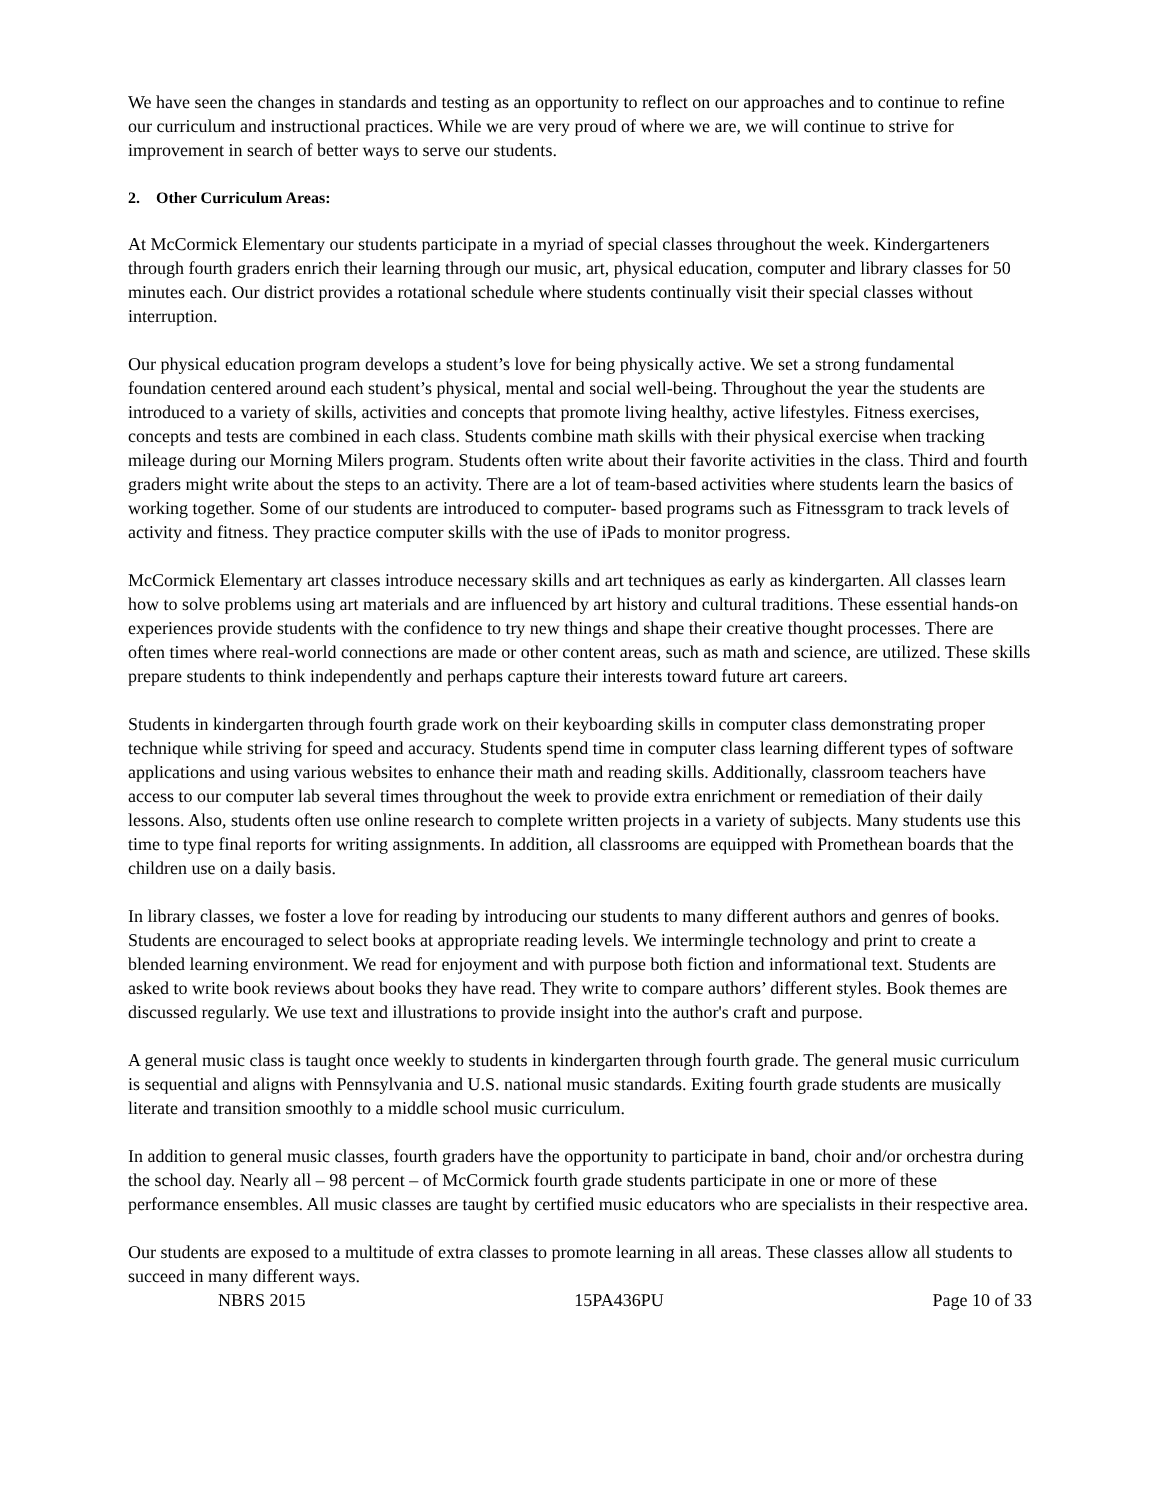We have seen the changes in standards and testing as an opportunity to reflect on our approaches and to continue to refine our curriculum and instructional practices. While we are very proud of where we are, we will continue to strive for improvement in search of better ways to serve our students.
2. Other Curriculum Areas:
At McCormick Elementary our students participate in a myriad of special classes throughout the week. Kindergarteners through fourth graders enrich their learning through our music, art, physical education, computer and library classes for 50 minutes each. Our district provides a rotational schedule where students continually visit their special classes without interruption.
Our physical education program develops a student’s love for being physically active. We set a strong fundamental foundation centered around each student’s physical, mental and social well-being. Throughout the year the students are introduced to a variety of skills, activities and concepts that promote living healthy, active lifestyles. Fitness exercises, concepts and tests are combined in each class. Students combine math skills with their physical exercise when tracking mileage during our Morning Milers program. Students often write about their favorite activities in the class. Third and fourth graders might write about the steps to an activity. There are a lot of team-based activities where students learn the basics of working together. Some of our students are introduced to computer- based programs such as Fitnessgram to track levels of activity and fitness. They practice computer skills with the use of iPads to monitor progress.
McCormick Elementary art classes introduce necessary skills and art techniques as early as kindergarten. All classes learn how to solve problems using art materials and are influenced by art history and cultural traditions. These essential hands-on experiences provide students with the confidence to try new things and shape their creative thought processes. There are often times where real-world connections are made or other content areas, such as math and science, are utilized. These skills prepare students to think independently and perhaps capture their interests toward future art careers.
Students in kindergarten through fourth grade work on their keyboarding skills in computer class demonstrating proper technique while striving for speed and accuracy. Students spend time in computer class learning different types of software applications and using various websites to enhance their math and reading skills. Additionally, classroom teachers have access to our computer lab several times throughout the week to provide extra enrichment or remediation of their daily lessons. Also, students often use online research to complete written projects in a variety of subjects. Many students use this time to type final reports for writing assignments. In addition, all classrooms are equipped with Promethean boards that the children use on a daily basis.
In library classes, we foster a love for reading by introducing our students to many different authors and genres of books. Students are encouraged to select books at appropriate reading levels. We intermingle technology and print to create a blended learning environment. We read for enjoyment and with purpose both fiction and informational text. Students are asked to write book reviews about books they have read. They write to compare authors’ different styles. Book themes are discussed regularly. We use text and illustrations to provide insight into the author's craft and purpose.
A general music class is taught once weekly to students in kindergarten through fourth grade. The general music curriculum is sequential and aligns with Pennsylvania and U.S. national music standards. Exiting fourth grade students are musically literate and transition smoothly to a middle school music curriculum.
In addition to general music classes, fourth graders have the opportunity to participate in band, choir and/or orchestra during the school day. Nearly all – 98 percent – of McCormick fourth grade students participate in one or more of these performance ensembles. All music classes are taught by certified music educators who are specialists in their respective area.
Our students are exposed to a multitude of extra classes to promote learning in all areas. These classes allow all students to succeed in many different ways.
NBRS 2015 15PA436PU Page 10 of 33